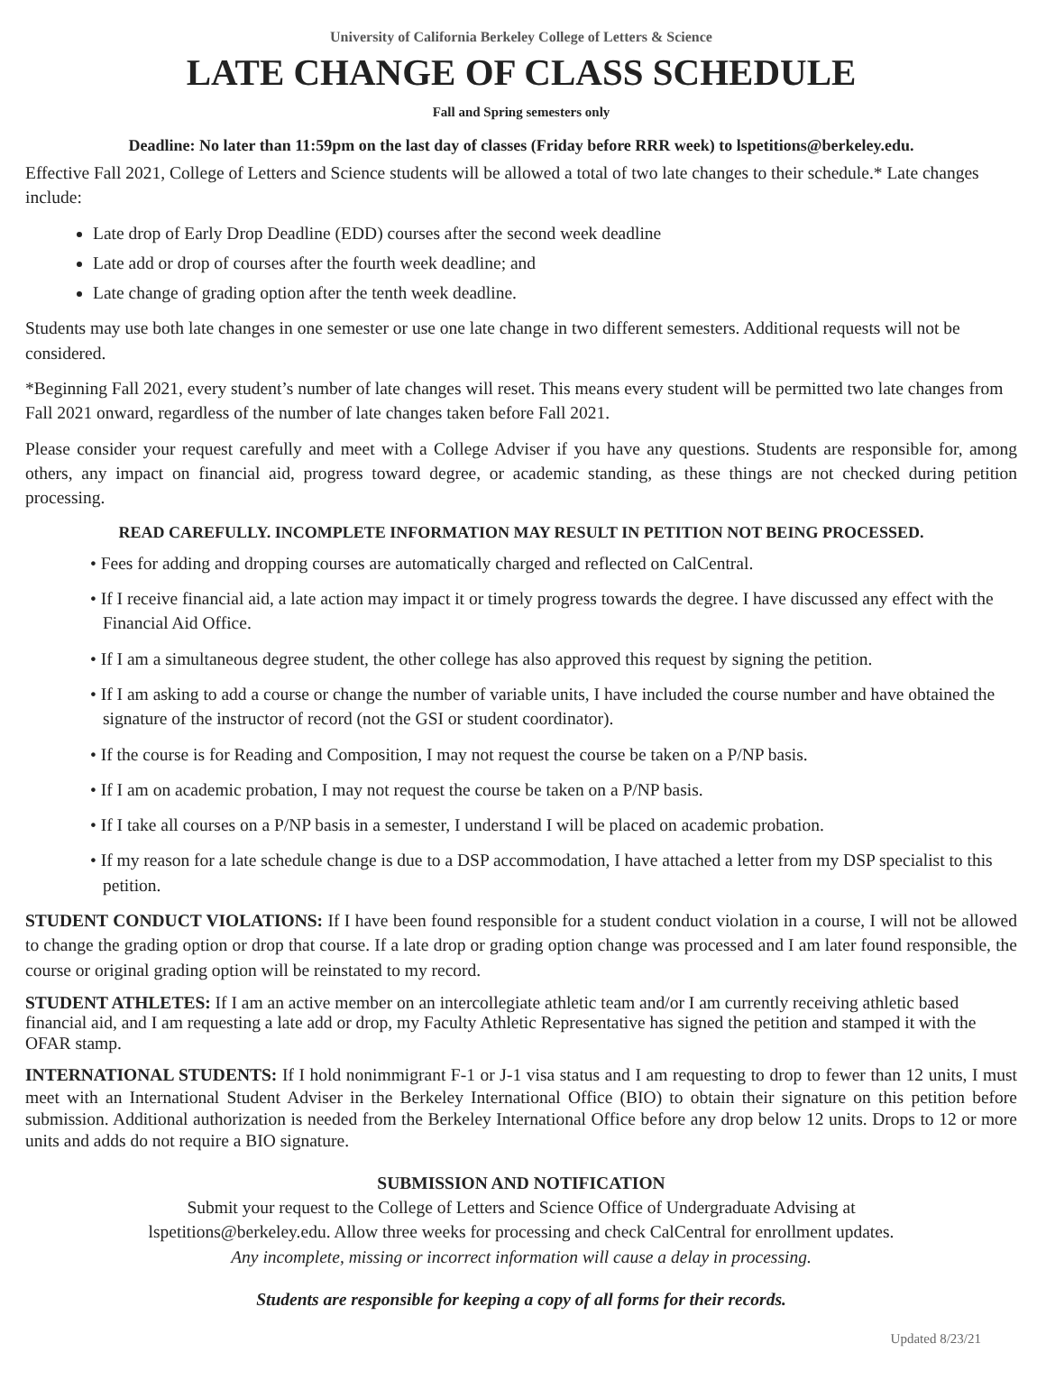University of California Berkeley College of Letters & Science
LATE CHANGE OF CLASS SCHEDULE
Fall and Spring semesters only
Deadline: No later than 11:59pm on the last day of classes (Friday before RRR week) to lspetitions@berkeley.edu.
Effective Fall 2021, College of Letters and Science students will be allowed a total of two late changes to their schedule.* Late changes include:
Late drop of Early Drop Deadline (EDD) courses after the second week deadline
Late add or drop of courses after the fourth week deadline; and
Late change of grading option after the tenth week deadline.
Students may use both late changes in one semester or use one late change in two different semesters. Additional requests will not be considered.
*Beginning Fall 2021, every student’s number of late changes will reset. This means every student will be permitted two late changes from Fall 2021 onward, regardless of the number of late changes taken before Fall 2021.
Please consider your request carefully and meet with a College Adviser if you have any questions. Students are responsible for, among others, any impact on financial aid, progress toward degree, or academic standing, as these things are not checked during petition processing.
READ CAREFULLY. INCOMPLETE INFORMATION MAY RESULT IN PETITION NOT BEING PROCESSED.
• Fees for adding and dropping courses are automatically charged and reflected on CalCentral.
• If I receive financial aid, a late action may impact it or timely progress towards the degree. I have discussed any effect with the Financial Aid Office.
• If I am a simultaneous degree student, the other college has also approved this request by signing the petition.
• If I am asking to add a course or change the number of variable units, I have included the course number and have obtained the signature of the instructor of record (not the GSI or student coordinator).
• If the course is for Reading and Composition, I may not request the course be taken on a P/NP basis.
• If I am on academic probation, I may not request the course be taken on a P/NP basis.
• If I take all courses on a P/NP basis in a semester, I understand I will be placed on academic probation.
• If my reason for a late schedule change is due to a DSP accommodation, I have attached a letter from my DSP specialist to this petition.
STUDENT CONDUCT VIOLATIONS: If I have been found responsible for a student conduct violation in a course, I will not be allowed to change the grading option or drop that course. If a late drop or grading option change was processed and I am later found responsible, the course or original grading option will be reinstated to my record.
STUDENT ATHLETES: If I am an active member on an intercollegiate athletic team and/or I am currently receiving athletic based financial aid, and I am requesting a late add or drop, my Faculty Athletic Representative has signed the petition and stamped it with the OFAR stamp.
INTERNATIONAL STUDENTS: If I hold nonimmigrant F-1 or J-1 visa status and I am requesting to drop to fewer than 12 units, I must meet with an International Student Adviser in the Berkeley International Office (BIO) to obtain their signature on this petition before submission. Additional authorization is needed from the Berkeley International Office before any drop below 12 units. Drops to 12 or more units and adds do not require a BIO signature.
SUBMISSION AND NOTIFICATION
Submit your request to the College of Letters and Science Office of Undergraduate Advising at
lspetitions@berkeley.edu. Allow three weeks for processing and check CalCentral for enrollment updates.
Any incomplete, missing or incorrect information will cause a delay in processing.
Students are responsible for keeping a copy of all forms for their records.
Updated 8/23/21